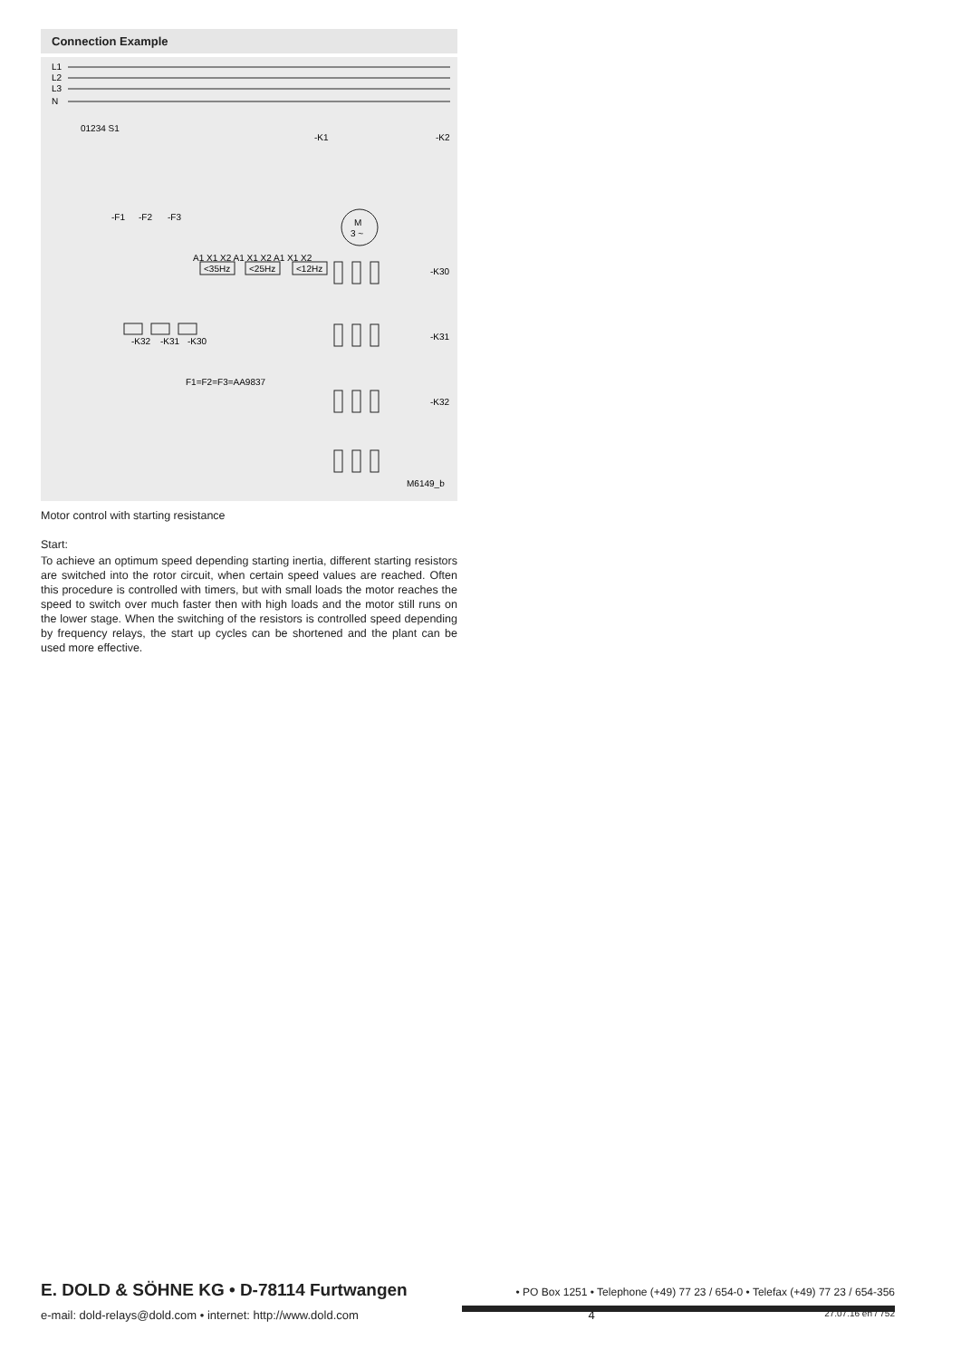Connection Example
L1
L2
L3
N
M
3 ~
-K1
-K2
-F1
-F2
-F3
A1 X1 X2 A1 X1 X2 A1 X1 X2
<35Hz
<25Hz
<12Hz
-K30
-K31
-K32
-K32
-K31
-K30
F1=F2=F3=AA9837
01234 S1
M6149_b
Motor control with starting resistance
Start:
To achieve an optimum speed depending starting inertia, different starting resistors are switched into the rotor circuit, when certain speed values are reached. Often this procedure is controlled with timers, but with small loads the motor reaches the speed to switch over much faster then with high loads and the motor still runs on the lower stage. When the switching of the resistors is controlled speed depending by frequency relays, the start up cycles can be shortened and the plant can be used more effective.
E. DOLD & SÖHNE KG • D-78114 Furtwangen • PO Box 1251 • Telephone (+49) 77 23 / 654-0 • Telefax (+49) 77 23 / 654-356
e-mail: dold-relays@dold.com • internet: http://www.dold.com 4 27.07.16 en / 752